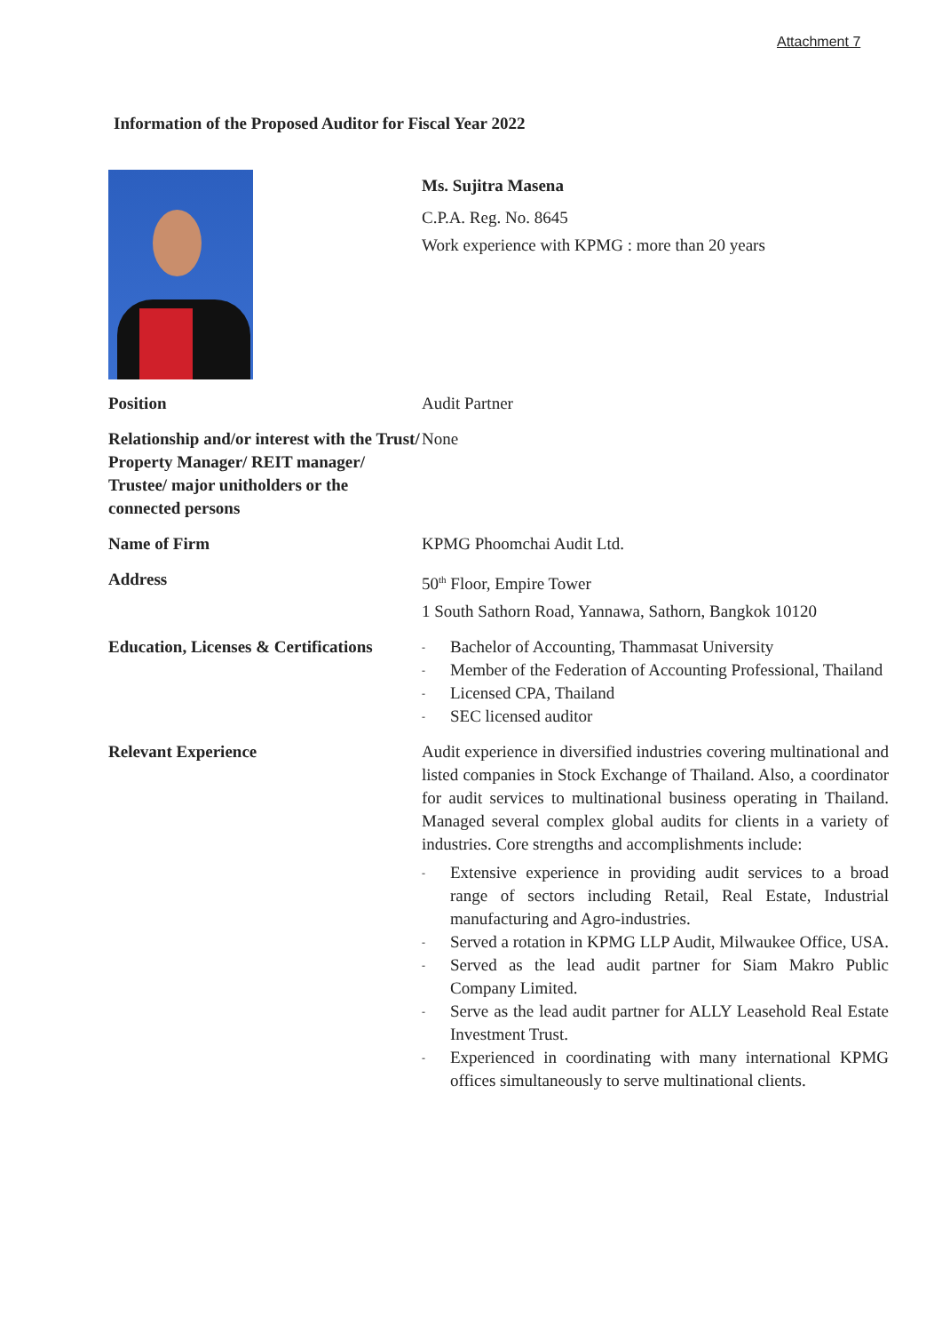Attachment 7
Information of the Proposed Auditor for Fiscal Year 2022
Ms. Sujitra Masena
C.P.A. Reg. No. 8645
Work experience with KPMG : more than 20 years
Position Audit Partner
Relationship and/or interest with the Trust/ Property Manager/ REIT manager/ Trustee/ major unitholders or the connected persons
None
Name of Firm KPMG Phoomchai Audit Ltd.
Address 50<sup>th</sup> Floor, Empire Tower
1 South Sathorn Road, Yannawa, Sathorn, Bangkok 10120
Education, Licenses & Certifications
- Bachelor of Accounting, Thammasat University
- Member of the Federation of Accounting Professional, Thailand
- Licensed CPA, Thailand
- SEC licensed auditor
Relevant Experience Audit experience in diversified industries covering multinational and listed companies in Stock Exchange of Thailand. Also, a coordinator for audit services to multinational business operating in Thailand. Managed several complex global audits for clients in a variety of industries. Core strengths and accomplishments include:
- Extensive experience in providing audit services to a broad range of sectors including Retail, Real Estate, Industrial manufacturing and Agro-industries.
- Served a rotation in KPMG LLP Audit, Milwaukee Office, USA.
- Served as the lead audit partner for Siam Makro Public Company Limited.
- Serve as the lead audit partner for ALLY Leasehold Real Estate Investment Trust.
- Experienced in coordinating with many international KPMG offices simultaneously to serve multinational clients.